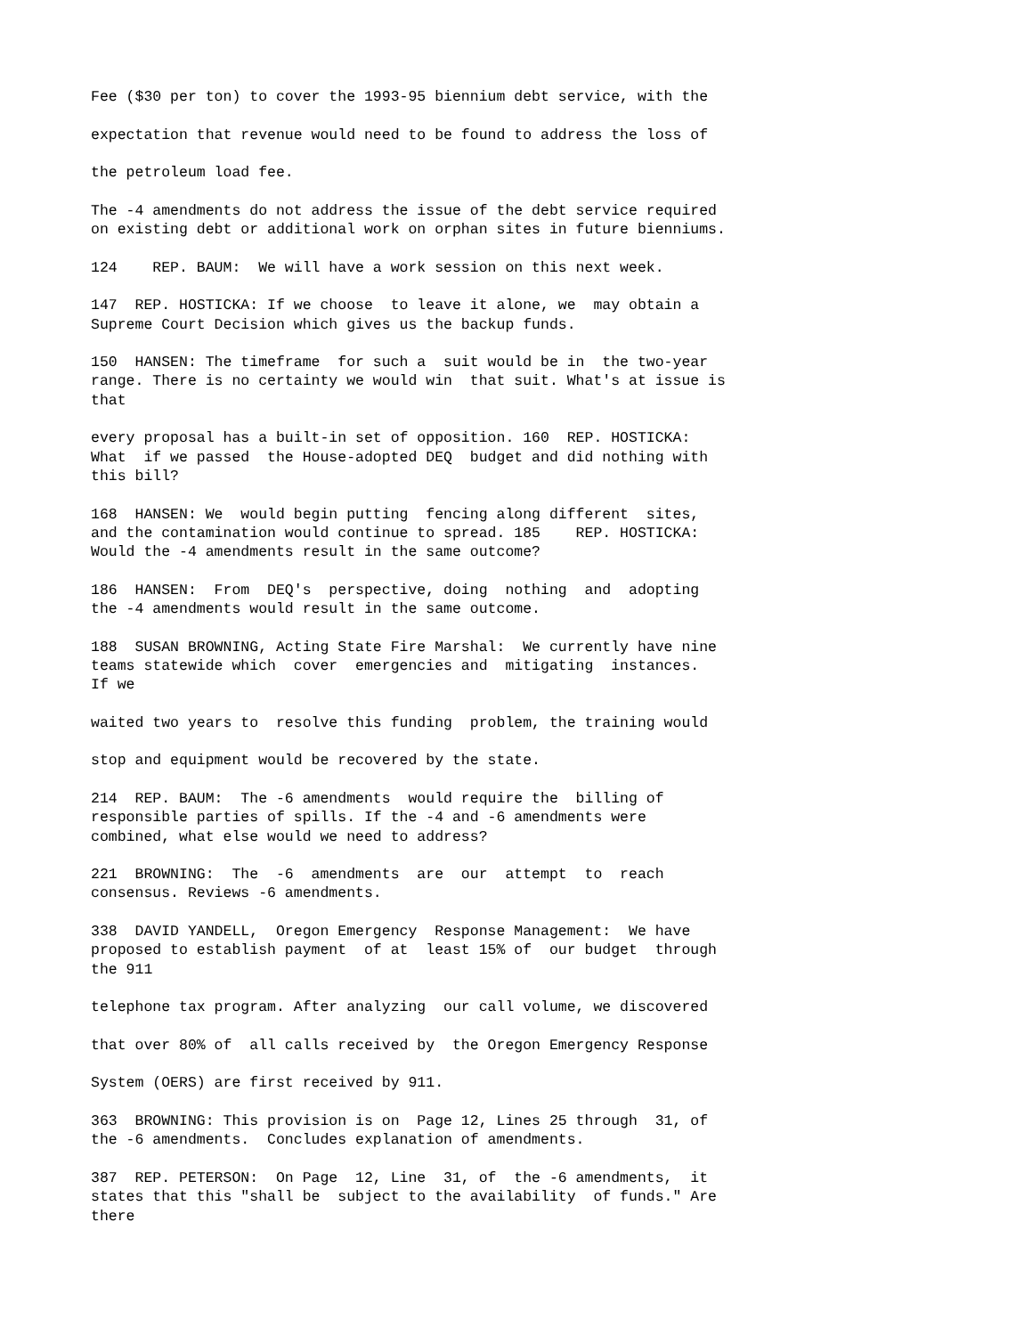Fee ($30 per ton) to cover the 1993-95 biennium debt service, with the
expectation that revenue would need to be found to address the loss of
the petroleum load fee.
The -4 amendments do not address the issue of the debt service required on existing debt or additional work on orphan sites in future bienniums.
124 REP. BAUM: We will have a work session on this next week.
147 REP. HOSTICKA: If we choose to leave it alone, we may obtain a Supreme Court Decision which gives us the backup funds.
150 HANSEN: The timeframe for such a suit would be in the two-year range. There is no certainty we would win that suit. What's at issue is that
every proposal has a built-in set of opposition. 160 REP. HOSTICKA: What if we passed the House-adopted DEQ budget and did nothing with this bill?
168 HANSEN: We would begin putting fencing along different sites, and the contamination would continue to spread. 185 REP. HOSTICKA: Would the -4 amendments result in the same outcome?
186 HANSEN: From DEQ's perspective, doing nothing and adopting the -4 amendments would result in the same outcome.
188 SUSAN BROWNING, Acting State Fire Marshal: We currently have nine teams statewide which cover emergencies and mitigating instances. If we
waited two years to resolve this funding problem, the training would
stop and equipment would be recovered by the state.
214 REP. BAUM: The -6 amendments would require the billing of responsible parties of spills. If the -4 and -6 amendments were combined, what else would we need to address?
221 BROWNING: The -6 amendments are our attempt to reach consensus. Reviews -6 amendments.
338 DAVID YANDELL, Oregon Emergency Response Management: We have proposed to establish payment of at least 15% of our budget through the 911
telephone tax program. After analyzing our call volume, we discovered
that over 80% of all calls received by the Oregon Emergency Response
System (OERS) are first received by 911.
363 BROWNING: This provision is on Page 12, Lines 25 through 31, of the -6 amendments. Concludes explanation of amendments.
387 REP. PETERSON: On Page 12, Line 31, of the -6 amendments, it states that this "shall be subject to the availability of funds." Are there